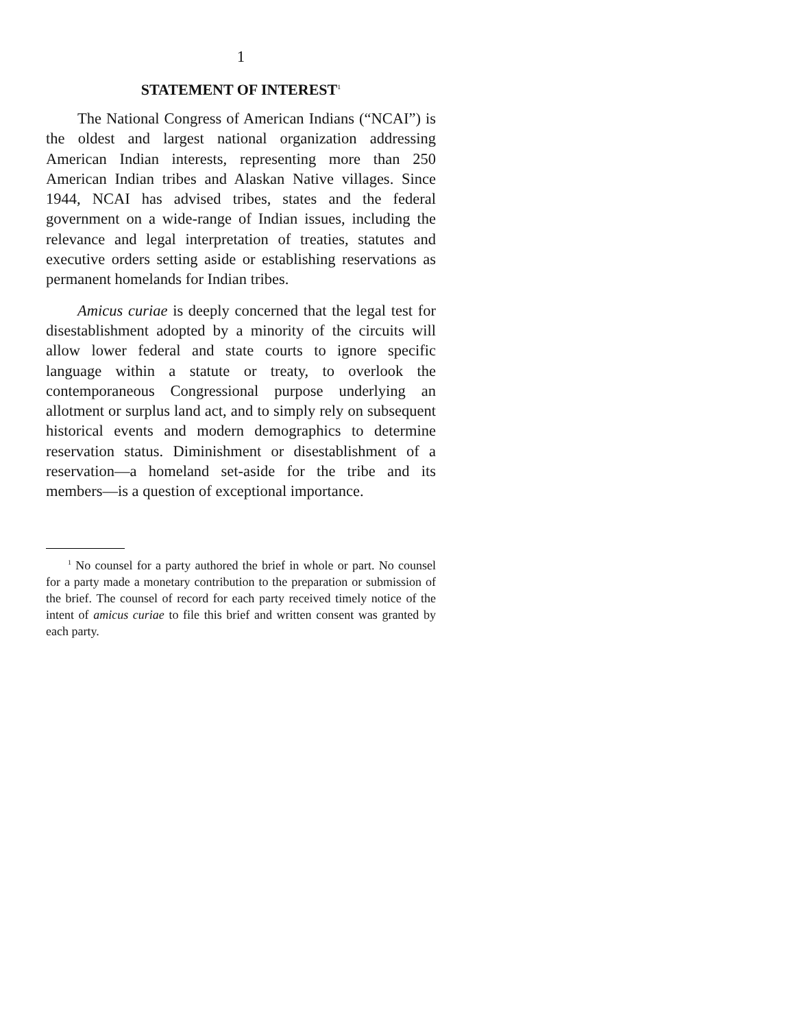1
STATEMENT OF INTEREST<sup>1</sup>
The National Congress of American Indians (“NCAI”) is the oldest and largest national organization addressing American Indian interests, representing more than 250 American Indian tribes and Alaskan Native villages. Since 1944, NCAI has advised tribes, states and the federal government on a wide-range of Indian issues, including the relevance and legal interpretation of treaties, statutes and executive orders setting aside or establishing reservations as permanent homelands for Indian tribes.
Amicus curiae is deeply concerned that the legal test for disestablishment adopted by a minority of the circuits will allow lower federal and state courts to ignore specific language within a statute or treaty, to overlook the contemporaneous Congressional purpose underlying an allotment or surplus land act, and to simply rely on subsequent historical events and modern demographics to determine reservation status. Diminishment or disestablishment of a reservation—a homeland set-aside for the tribe and its members—is a question of exceptional importance.
<sup>1</sup> No counsel for a party authored the brief in whole or part. No counsel for a party made a monetary contribution to the preparation or submission of the brief. The counsel of record for each party received timely notice of the intent of amicus curiae to file this brief and written consent was granted by each party.